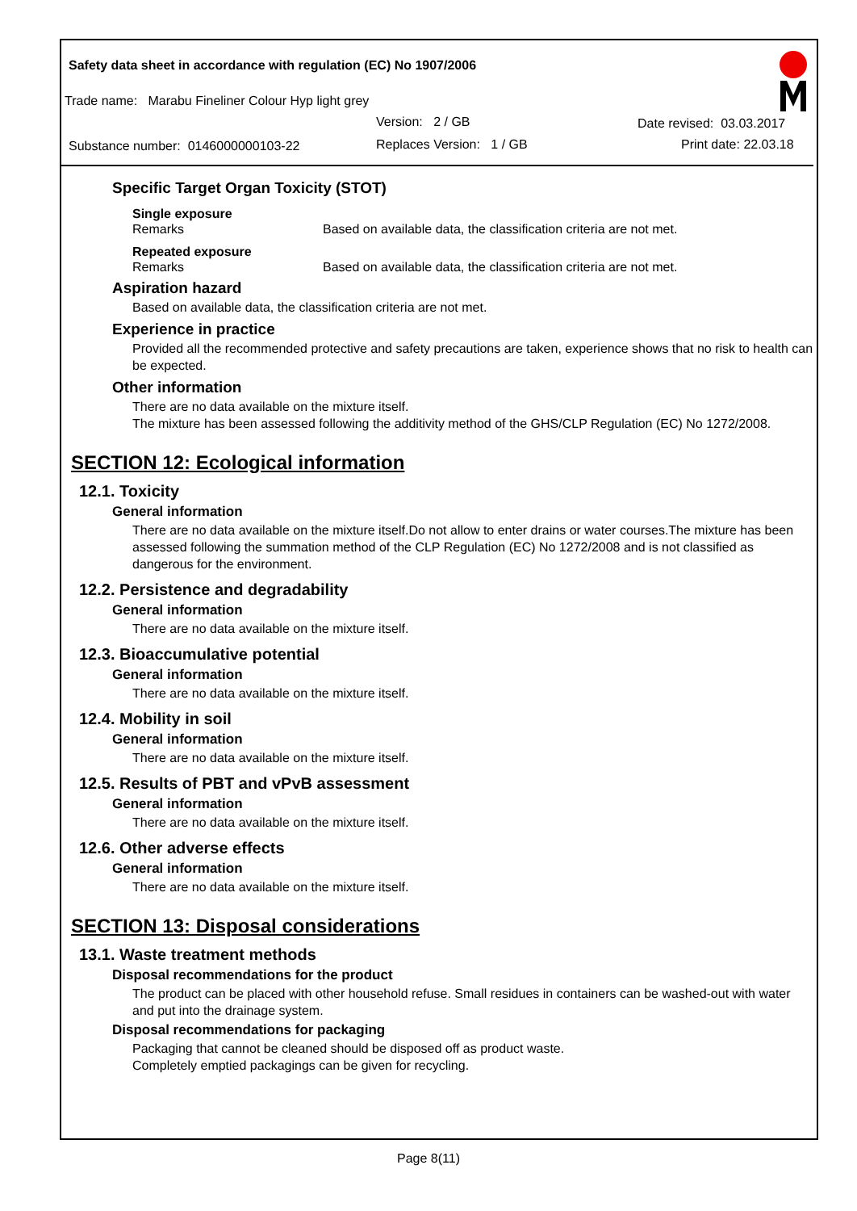Safety data sheet in accordance with regulation (EC) No 1907/2006
Trade name: Marabu Fineliner Colour Hyp light grey
Version: 2 / GB Date revised: 03.03.2017
Substance number: 0146000000103-22 Replaces Version: 1 / GB Print date: 22.03.18
Specific Target Organ Toxicity (STOT)
Single exposure
Remarks Based on available data, the classification criteria are not met.
Repeated exposure
Remarks Based on available data, the classification criteria are not met.
Aspiration hazard
Based on available data, the classification criteria are not met.
Experience in practice
Provided all the recommended protective and safety precautions are taken, experience shows that no risk to health can be expected.
Other information
There are no data available on the mixture itself.
The mixture has been assessed following the additivity method of the GHS/CLP Regulation (EC) No 1272/2008.
SECTION 12: Ecological information
12.1. Toxicity
General information
There are no data available on the mixture itself.Do not allow to enter drains or water courses.The mixture has been assessed following the summation method of the CLP Regulation (EC) No 1272/2008 and is not classified as dangerous for the environment.
12.2. Persistence and degradability
General information
There are no data available on the mixture itself.
12.3. Bioaccumulative potential
General information
There are no data available on the mixture itself.
12.4. Mobility in soil
General information
There are no data available on the mixture itself.
12.5. Results of PBT and vPvB assessment
General information
There are no data available on the mixture itself.
12.6. Other adverse effects
General information
There are no data available on the mixture itself.
SECTION 13: Disposal considerations
13.1. Waste treatment methods
Disposal recommendations for the product
The product can be placed with other household refuse. Small residues in containers can be washed-out with water and put into the drainage system.
Disposal recommendations for packaging
Packaging that cannot be cleaned should be disposed off as product waste.
Completely emptied packagings can be given for recycling.
Page 8(11)